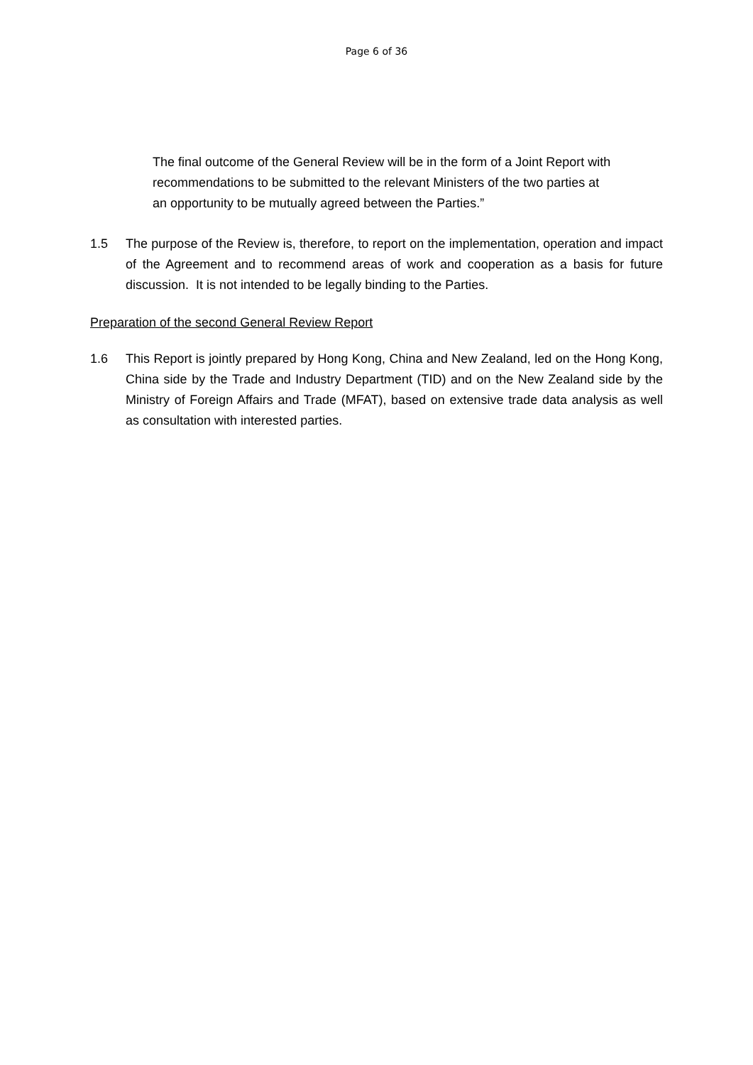Page 6 of 36
The final outcome of the General Review will be in the form of a Joint Report with recommendations to be submitted to the relevant Ministers of the two parties at an opportunity to be mutually agreed between the Parties.”
1.5 The purpose of the Review is, therefore, to report on the implementation, operation and impact of the Agreement and to recommend areas of work and cooperation as a basis for future discussion. It is not intended to be legally binding to the Parties.
Preparation of the second General Review Report
1.6 This Report is jointly prepared by Hong Kong, China and New Zealand, led on the Hong Kong, China side by the Trade and Industry Department (TID) and on the New Zealand side by the Ministry of Foreign Affairs and Trade (MFAT), based on extensive trade data analysis as well as consultation with interested parties.